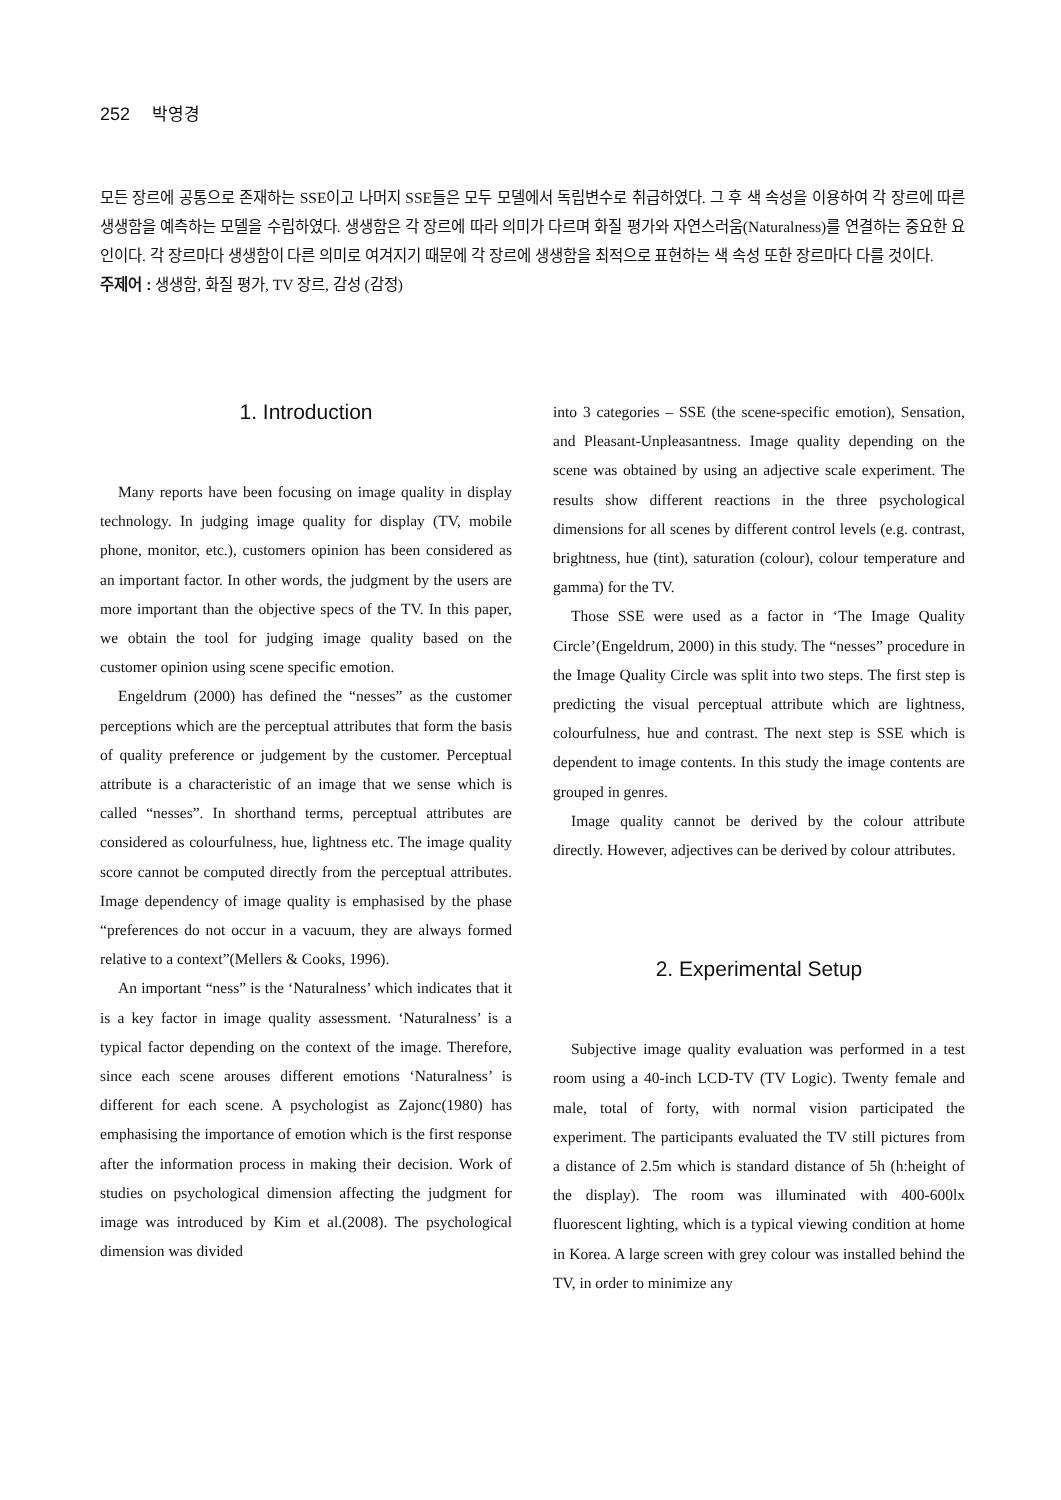252 박영경
모든 장르에 공통으로 존재하는 SSE이고 나머지 SSE들은 모두 모델에서 독립변수로 취급하였다. 그 후 색 속성을 이용하여 각 장르에 따른 생생함을 예측하는 모델을 수립하였다. 생생함은 각 장르에 따라 의미가 다르며 화질 평가와 자연스러움(Naturalness)를 연결하는 중요한 요인이다. 각 장르마다 생생함이 다른 의미로 여겨지기 때문에 각 장르에 생생함을 최적으로 표현하는 색 속성 또한 장르마다 다를 것이다.
주제어 : 생생함, 화질 평가, TV 장르, 감성 (감정)
1. Introduction
Many reports have been focusing on image quality in display technology. In judging image quality for display (TV, mobile phone, monitor, etc.), customers opinion has been considered as an important factor. In other words, the judgment by the users are more important than the objective specs of the TV. In this paper, we obtain the tool for judging image quality based on the customer opinion using scene specific emotion.
Engeldrum (2000) has defined the “nesses” as the customer perceptions which are the perceptual attributes that form the basis of quality preference or judgement by the customer. Perceptual attribute is a characteristic of an image that we sense which is called “nesses”. In shorthand terms, perceptual attributes are considered as colourfulness, hue, lightness etc. The image quality score cannot be computed directly from the perceptual attributes. Image dependency of image quality is emphasised by the phase “preferences do not occur in a vacuum, they are always formed relative to a context”(Mellers & Cooks, 1996).
An important “ness” is the ‘Naturalness’ which indicates that it is a key factor in image quality assessment. ‘Naturalness’ is a typical factor depending on the context of the image. Therefore, since each scene arouses different emotions ‘Naturalness’ is different for each scene. A psychologist as Zajonc(1980) has emphasising the importance of emotion which is the first response after the information process in making their decision. Work of studies on psychological dimension affecting the judgment for image was introduced by Kim et al.(2008). The psychological dimension was divided
into 3 categories – SSE (the scene-specific emotion), Sensation, and Pleasant-Unpleasantness. Image quality depending on the scene was obtained by using an adjective scale experiment. The results show different reactions in the three psychological dimensions for all scenes by different control levels (e.g. contrast, brightness, hue (tint), saturation (colour), colour temperature and gamma) for the TV.
Those SSE were used as a factor in ‘The Image Quality Circle’(Engeldrum, 2000) in this study. The “nesses” procedure in the Image Quality Circle was split into two steps. The first step is predicting the visual perceptual attribute which are lightness, colourfulness, hue and contrast. The next step is SSE which is dependent to image contents. In this study the image contents are grouped in genres.
Image quality cannot be derived by the colour attribute directly. However, adjectives can be derived by colour attributes.
2. Experimental Setup
Subjective image quality evaluation was performed in a test room using a 40-inch LCD-TV (TV Logic). Twenty female and male, total of forty, with normal vision participated the experiment. The participants evaluated the TV still pictures from a distance of 2.5m which is standard distance of 5h (h:height of the display). The room was illuminated with 400-600lx fluorescent lighting, which is a typical viewing condition at home in Korea. A large screen with grey colour was installed behind the TV, in order to minimize any